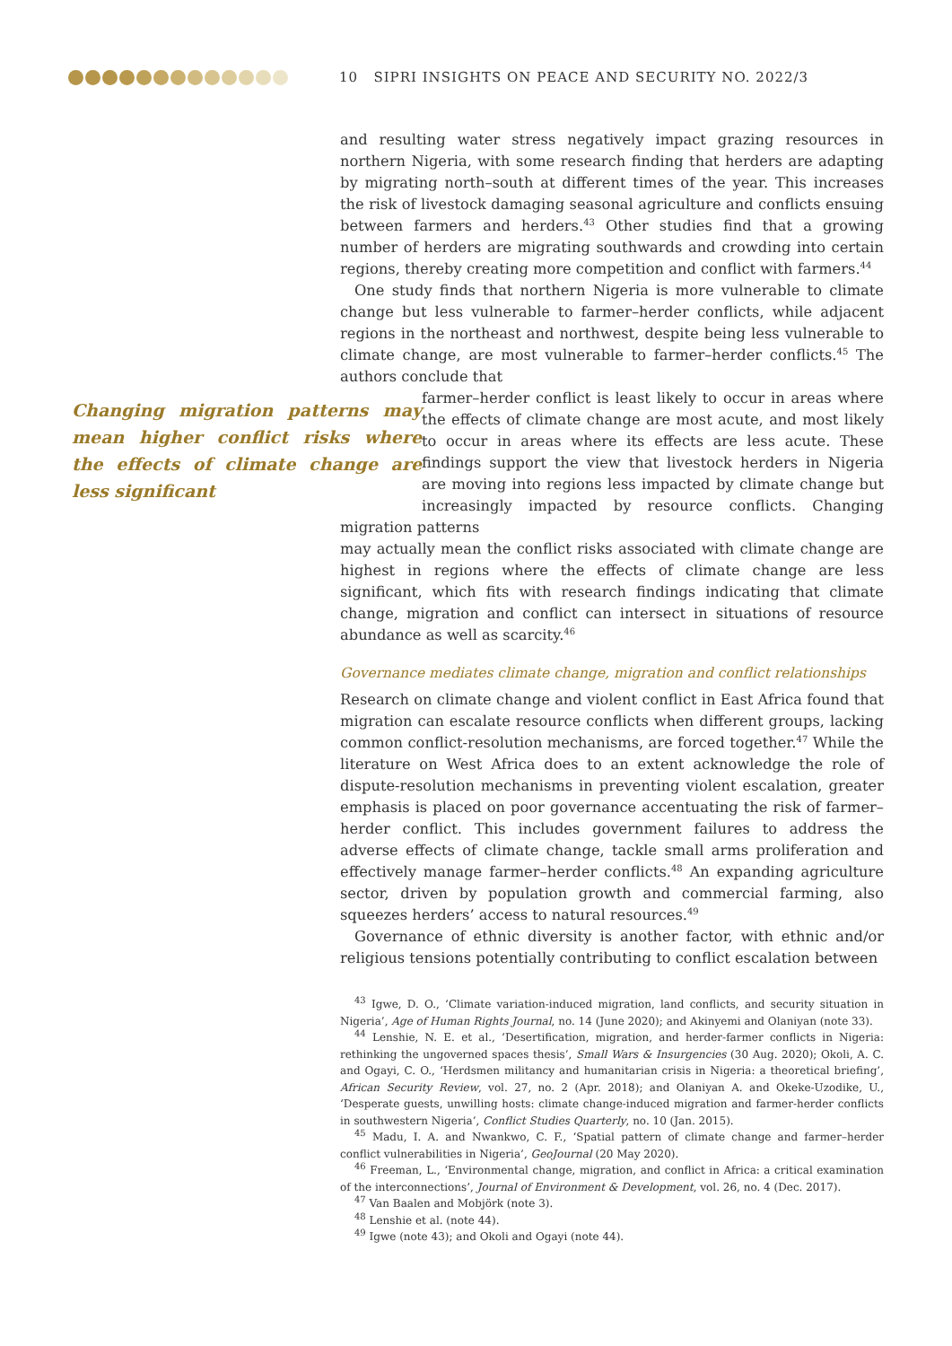10 SIPRI INSIGHTS ON PEACE AND SECURITY NO. 2022/3
and resulting water stress negatively impact grazing resources in northern Nigeria, with some research finding that herders are adapting by migrating north–south at different times of the year. This increases the risk of livestock damaging seasonal agriculture and conflicts ensuing between farmers and herders.<sup>43</sup> Other studies find that a growing number of herders are migrating southwards and crowding into certain regions, thereby creating more competition and conflict with farmers.<sup>44</sup>
One study finds that northern Nigeria is more vulnerable to climate change but less vulnerable to farmer–herder conflicts, while adjacent regions in the northeast and northwest, despite being less vulnerable to climate change, are most vulnerable to farmer–herder conflicts.<sup>45</sup> The authors conclude that
Changing migration patterns may mean higher conflict risks where the effects of climate change are less significant
farmer–herder conflict is least likely to occur in areas where the effects of climate change are most acute, and most likely to occur in areas where its effects are less acute. These findings support the view that livestock herders in Nigeria are moving into regions less impacted by climate change but increasingly impacted by resource conflicts. Changing migration patterns
may actually mean the conflict risks associated with climate change are highest in regions where the effects of climate change are less significant, which fits with research findings indicating that climate change, migration and conflict can intersect in situations of resource abundance as well as scarcity.<sup>46</sup>
Governance mediates climate change, migration and conflict relationships
Research on climate change and violent conflict in East Africa found that migration can escalate resource conflicts when different groups, lacking common conflict-resolution mechanisms, are forced together.<sup>47</sup> While the literature on West Africa does to an extent acknowledge the role of dispute-resolution mechanisms in preventing violent escalation, greater emphasis is placed on poor governance accentuating the risk of farmer–herder conflict. This includes government failures to address the adverse effects of climate change, tackle small arms proliferation and effectively manage farmer–herder conflicts.<sup>48</sup> An expanding agriculture sector, driven by population growth and commercial farming, also squeezes herders’ access to natural resources.<sup>49</sup>
Governance of ethnic diversity is another factor, with ethnic and/or religious tensions potentially contributing to conflict escalation between
<sup>43</sup> Igwe, D. O., ‘Climate variation-induced migration, land conflicts, and security situation in Nigeria’, Age of Human Rights Journal, no. 14 (June 2020); and Akinyemi and Olaniyan (note 33).
<sup>44</sup> Lenshie, N. E. et al., ‘Desertification, migration, and herder-farmer conflicts in Nigeria: rethinking the ungoverned spaces thesis’, Small Wars & Insurgencies (30 Aug. 2020); Okoli, A. C. and Ogayi, C. O., ‘Herdsmen militancy and humanitarian crisis in Nigeria: a theoretical briefing’, African Security Review, vol. 27, no. 2 (Apr. 2018); and Olaniyan A. and Okeke-Uzodike, U., ‘Desperate guests, unwilling hosts: climate change-induced migration and farmer-herder conflicts in southwestern Nigeria’, Conflict Studies Quarterly, no. 10 (Jan. 2015).
<sup>45</sup> Madu, I. A. and Nwankwo, C. F., ‘Spatial pattern of climate change and farmer–herder conflict vulnerabilities in Nigeria’, GeoJournal (20 May 2020).
<sup>46</sup> Freeman, L., ‘Environmental change, migration, and conflict in Africa: a critical examination of the interconnections’, Journal of Environment & Development, vol. 26, no. 4 (Dec. 2017).
<sup>47</sup> Van Baalen and Mobjörk (note 3).
<sup>48</sup> Lenshie et al. (note 44).
<sup>49</sup> Igwe (note 43); and Okoli and Ogayi (note 44).